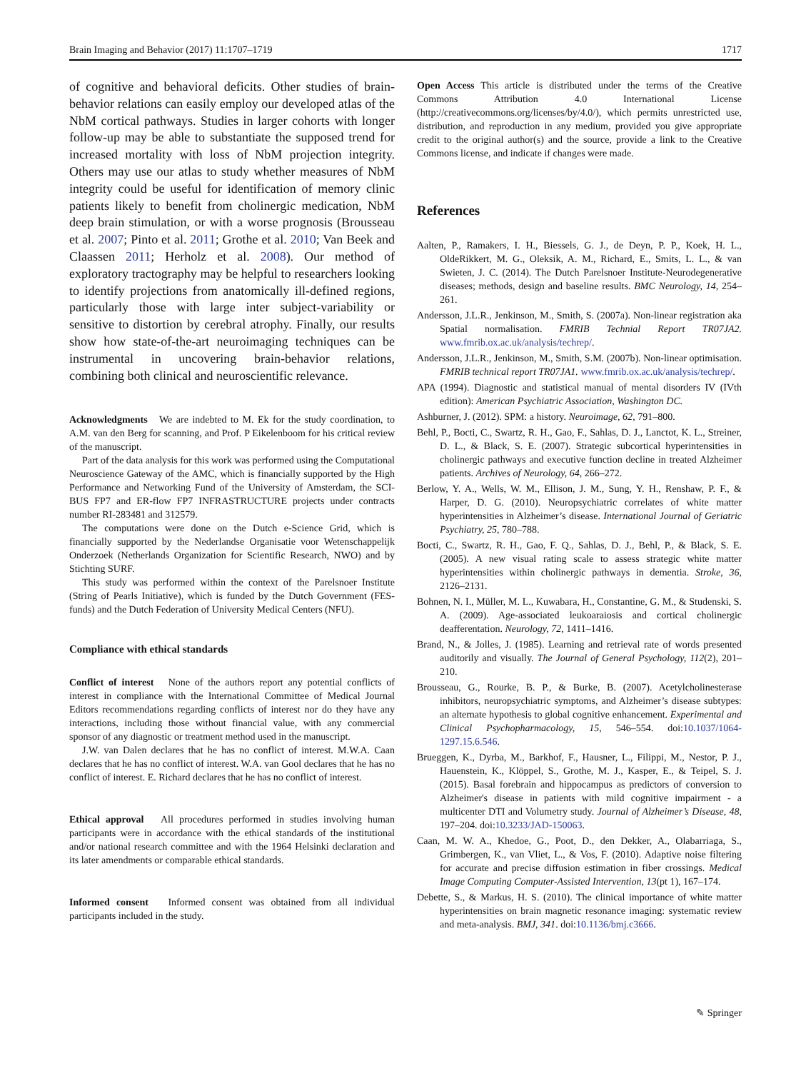Brain Imaging and Behavior (2017) 11:1707–1719 1717
of cognitive and behavioral deficits. Other studies of brain-behavior relations can easily employ our developed atlas of the NbM cortical pathways. Studies in larger cohorts with longer follow-up may be able to substantiate the supposed trend for increased mortality with loss of NbM projection integrity. Others may use our atlas to study whether measures of NbM integrity could be useful for identification of memory clinic patients likely to benefit from cholinergic medication, NbM deep brain stimulation, or with a worse prognosis (Brousseau et al. 2007; Pinto et al. 2011; Grothe et al. 2010; Van Beek and Claassen 2011; Herholz et al. 2008). Our method of exploratory tractography may be helpful to researchers looking to identify projections from anatomically ill-defined regions, particularly those with large inter subject-variability or sensitive to distortion by cerebral atrophy. Finally, our results show how state-of-the-art neuroimaging techniques can be instrumental in uncovering brain-behavior relations, combining both clinical and neuroscientific relevance.
Acknowledgments We are indebted to M. Ek for the study coordination, to A.M. van den Berg for scanning, and Prof. P Eikelenboom for his critical review of the manuscript.
Part of the data analysis for this work was performed using the Computational Neuroscience Gateway of the AMC, which is financially supported by the High Performance and Networking Fund of the University of Amsterdam, the SCI-BUS FP7 and ER-flow FP7 INFRASTRUCTURE projects under contracts number RI-283481 and 312579.
The computations were done on the Dutch e-Science Grid, which is financially supported by the Nederlandse Organisatie voor Wetenschappelijk Onderzoek (Netherlands Organization for Scientific Research, NWO) and by Stichting SURF.
This study was performed within the context of the Parelsnoer Institute (String of Pearls Initiative), which is funded by the Dutch Government (FES-funds) and the Dutch Federation of University Medical Centers (NFU).
Compliance with ethical standards
Conflict of interest None of the authors report any potential conflicts of interest in compliance with the International Committee of Medical Journal Editors recommendations regarding conflicts of interest nor do they have any interactions, including those without financial value, with any commercial sponsor of any diagnostic or treatment method used in the manuscript.
J.W. van Dalen declares that he has no conflict of interest. M.W.A. Caan declares that he has no conflict of interest. W.A. van Gool declares that he has no conflict of interest. E. Richard declares that he has no conflict of interest.
Ethical approval All procedures performed in studies involving human participants were in accordance with the ethical standards of the institutional and/or national research committee and with the 1964 Helsinki declaration and its later amendments or comparable ethical standards.
Informed consent Informed consent was obtained from all individual participants included in the study.
Open Access This article is distributed under the terms of the Creative Commons Attribution 4.0 International License (http://creativecommons.org/licenses/by/4.0/), which permits unrestricted use, distribution, and reproduction in any medium, provided you give appropriate credit to the original author(s) and the source, provide a link to the Creative Commons license, and indicate if changes were made.
References
Aalten, P., Ramakers, I. H., Biessels, G. J., de Deyn, P. P., Koek, H. L., OldeRikkert, M. G., Oleksik, A. M., Richard, E., Smits, L. L., & van Swieten, J. C. (2014). The Dutch Parelsnoer Institute-Neurodegenerative diseases; methods, design and baseline results. BMC Neurology, 14, 254–261.
Andersson, J.L.R., Jenkinson, M., Smith, S. (2007a). Non-linear registration aka Spatial normalisation. FMRIB Technial Report TR07JA2. www.fmrib.ox.ac.uk/analysis/techrep/.
Andersson, J.L.R., Jenkinson, M., Smith, S.M. (2007b). Non-linear optimisation. FMRIB technical report TR07JA1. www.fmrib.ox.ac.uk/analysis/techrep/.
APA (1994). Diagnostic and statistical manual of mental disorders IV (IVth edition): American Psychiatric Association, Washington DC.
Ashburner, J. (2012). SPM: a history. Neuroimage, 62, 791–800.
Behl, P., Bocti, C., Swartz, R. H., Gao, F., Sahlas, D. J., Lanctot, K. L., Streiner, D. L., & Black, S. E. (2007). Strategic subcortical hyperintensities in cholinergic pathways and executive function decline in treated Alzheimer patients. Archives of Neurology, 64, 266–272.
Berlow, Y. A., Wells, W. M., Ellison, J. M., Sung, Y. H., Renshaw, P. F., & Harper, D. G. (2010). Neuropsychiatric correlates of white matter hyperintensities in Alzheimer’s disease. International Journal of Geriatric Psychiatry, 25, 780–788.
Bocti, C., Swartz, R. H., Gao, F. Q., Sahlas, D. J., Behl, P., & Black, S. E. (2005). A new visual rating scale to assess strategic white matter hyperintensities within cholinergic pathways in dementia. Stroke, 36, 2126–2131.
Bohnen, N. I., Müller, M. L., Kuwabara, H., Constantine, G. M., & Studenski, S. A. (2009). Age-associated leukoaraiosis and cortical cholinergic deafferentation. Neurology, 72, 1411–1416.
Brand, N., & Jolles, J. (1985). Learning and retrieval rate of words presented auditorily and visually. The Journal of General Psychology, 112(2), 201–210.
Brousseau, G., Rourke, B. P., & Burke, B. (2007). Acetylcholinesterase inhibitors, neuropsychiatric symptoms, and Alzheimer’s disease subtypes: an alternate hypothesis to global cognitive enhancement. Experimental and Clinical Psychopharmacology, 15, 546–554. doi:10.1037/1064-1297.15.6.546.
Brueggen, K., Dyrba, M., Barkhof, F., Hausner, L., Filippi, M., Nestor, P. J., Hauenstein, K., Klöppel, S., Grothe, M. J., Kasper, E., & Teipel, S. J. (2015). Basal forebrain and hippocampus as predictors of conversion to Alzheimer's disease in patients with mild cognitive impairment - a multicenter DTI and Volumetry study. Journal of Alzheimer’s Disease, 48, 197–204. doi:10.3233/JAD-150063.
Caan, M. W. A., Khedoe, G., Poot, D., den Dekker, A., Olabarriaga, S., Grimbergen, K., van Vliet, L., & Vos, F. (2010). Adaptive noise filtering for accurate and precise diffusion estimation in fiber crossings. Medical Image Computing Computer-Assisted Intervention, 13(pt 1), 167–174.
Debette, S., & Markus, H. S. (2010). The clinical importance of white matter hyperintensities on brain magnetic resonance imaging: systematic review and meta-analysis. BMJ, 341. doi:10.1136/bmj.c3666.
✎ Springer